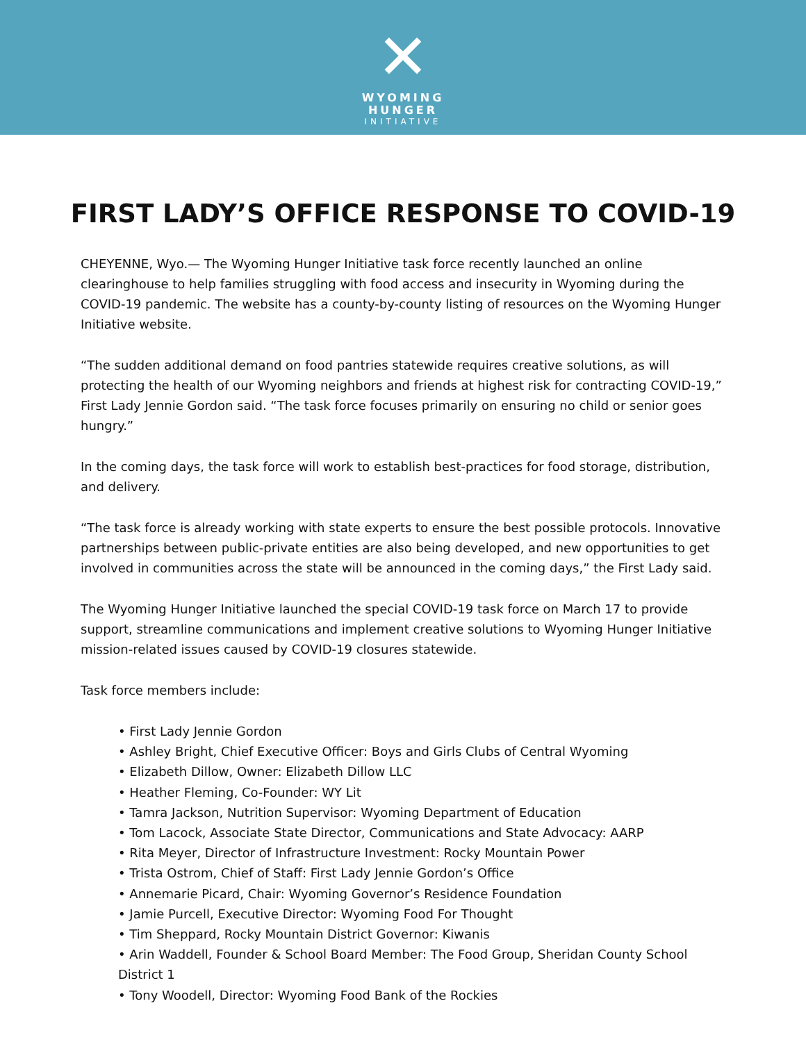✕
WYOMING
HUNGER
INITIATIVE
FIRST LADY’S OFFICE RESPONSE TO COVID-19
CHEYENNE, Wyo.— The Wyoming Hunger Initiative task force recently launched an online clearinghouse to help families struggling with food access and insecurity in Wyoming during the COVID-19 pandemic. The website has a county-by-county listing of resources on the Wyoming Hunger Initiative website.
“The sudden additional demand on food pantries statewide requires creative solutions, as will protecting the health of our Wyoming neighbors and friends at highest risk for contracting COVID-19,” First Lady Jennie Gordon said. “The task force focuses primarily on ensuring no child or senior goes hungry.”
In the coming days, the task force will work to establish best-practices for food storage, distribution, and delivery.
“The task force is already working with state experts to ensure the best possible protocols. Innovative partnerships between public-private entities are also being developed, and new opportunities to get involved in communities across the state will be announced in the coming days,” the First Lady said.
The Wyoming Hunger Initiative launched the special COVID-19 task force on March 17 to provide support, streamline communications and implement creative solutions to Wyoming Hunger Initiative mission-related issues caused by COVID-19 closures statewide.
Task force members include:
• First Lady Jennie Gordon
• Ashley Bright, Chief Executive Officer: Boys and Girls Clubs of Central Wyoming
• Elizabeth Dillow, Owner: Elizabeth Dillow LLC
• Heather Fleming, Co-Founder: WY Lit
• Tamra Jackson, Nutrition Supervisor: Wyoming Department of Education
• Tom Lacock, Associate State Director, Communications and State Advocacy: AARP
• Rita Meyer, Director of Infrastructure Investment: Rocky Mountain Power
• Trista Ostrom, Chief of Staff: First Lady Jennie Gordon’s Office
• Annemarie Picard, Chair: Wyoming Governor’s Residence Foundation
• Jamie Purcell, Executive Director: Wyoming Food For Thought
• Tim Sheppard, Rocky Mountain District Governor: Kiwanis
• Arin Waddell, Founder & School Board Member: The Food Group, Sheridan County School District 1
• Tony Woodell, Director: Wyoming Food Bank of the Rockies